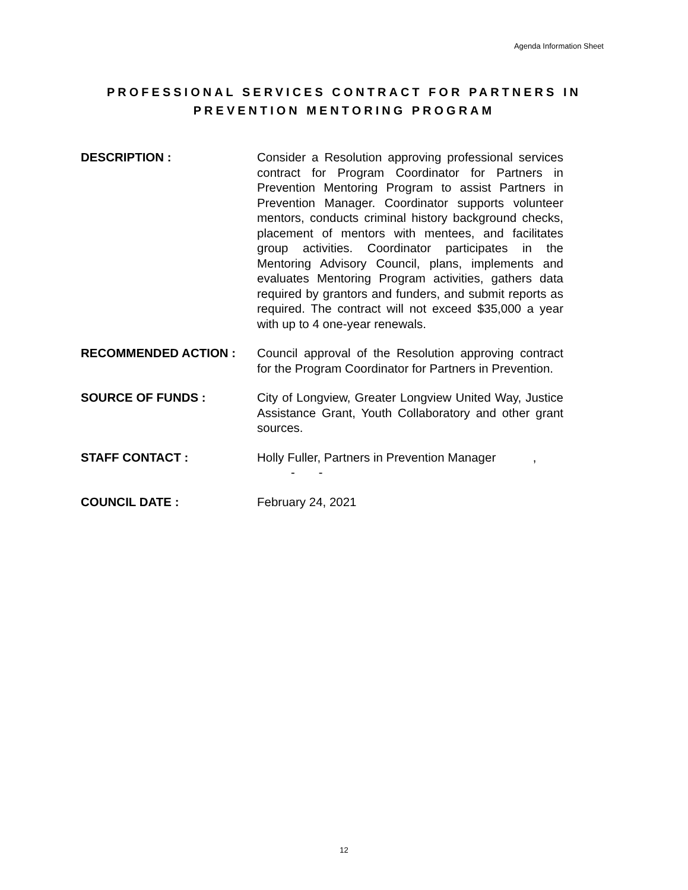Agenda Information Sheet
PROFESSIONAL SERVICES CONTRACT FOR PARTNERS IN
PREVENTION MENTORING PROGRAM
DESCRIPTION : Consider a Resolution approving professional services contract for Program Coordinator for Partners in Prevention Mentoring Program to assist Partners in Prevention Manager. Coordinator supports volunteer mentors, conducts criminal history background checks, placement of mentors with mentees, and facilitates group activities. Coordinator participates in the Mentoring Advisory Council, plans, implements and evaluates Mentoring Program activities, gathers data required by grantors and funders, and submit reports as required. The contract will not exceed $35,000 a year with up to 4 one-year renewals.
RECOMMENDED ACTION : Council approval of the Resolution approving contract for the Program Coordinator for Partners in Prevention.
SOURCE OF FUNDS : City of Longview, Greater Longview United Way, Justice Assistance Grant, Youth Collaboratory and other grant sources.
STAFF CONTACT : Holly Fuller, Partners in Prevention Manager ,
- -
COUNCIL DATE : February 24, 2021
12